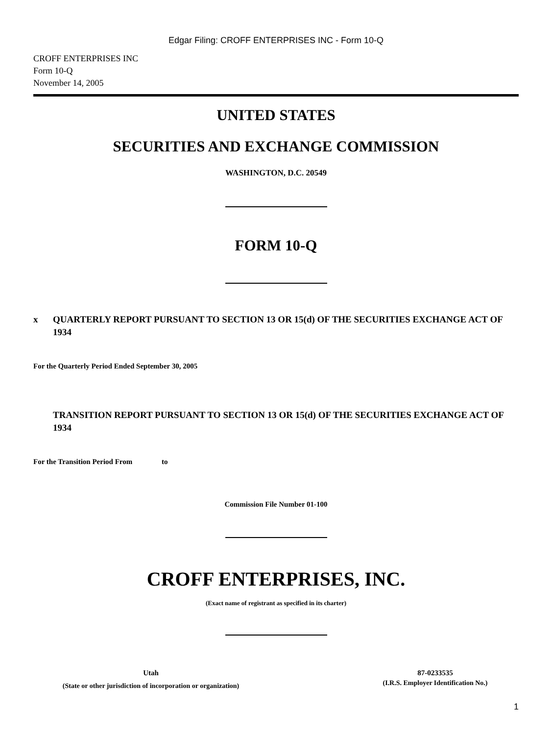Edgar Filing: CROFF ENTERPRISES INC - Form 10-Q
CROFF ENTERPRISES INC
Form 10-Q
November 14, 2005
UNITED STATES
SECURITIES AND EXCHANGE COMMISSION
WASHINGTON, D.C. 20549
FORM 10-Q
x QUARTERLY REPORT PURSUANT TO SECTION 13 OR 15(d) OF THE SECURITIES EXCHANGE ACT OF 1934
For the Quarterly Period Ended September 30, 2005
TRANSITION REPORT PURSUANT TO SECTION 13 OR 15(d) OF THE SECURITIES EXCHANGE ACT OF 1934
For the Transition Period From to
Commission File Number 01-100
CROFF ENTERPRISES, INC.
(Exact name of registrant as specified in its charter)
Utah
(State or other jurisdiction of incorporation or organization)
87-0233535
(I.R.S. Employer Identification No.)
1